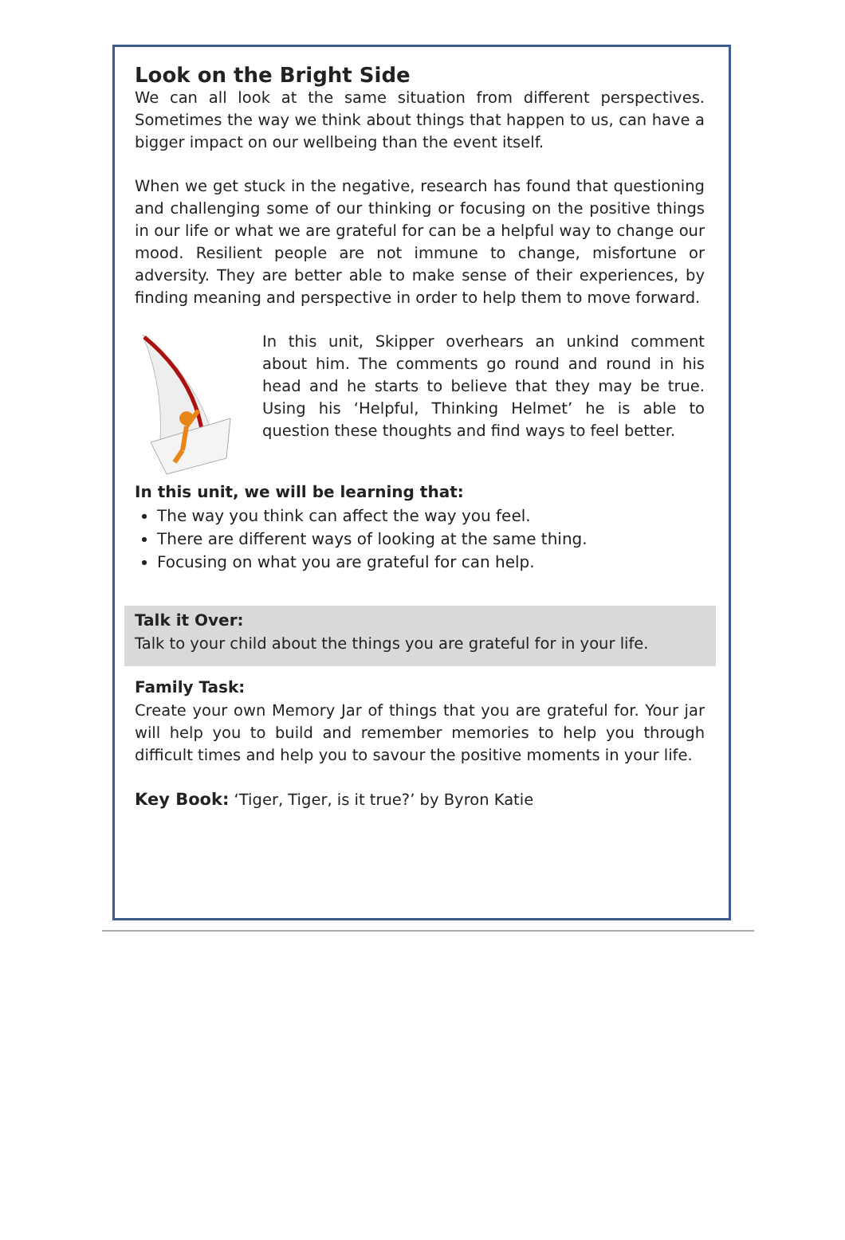Look on the Bright Side
We can all look at the same situation from different perspectives. Sometimes the way we think about things that happen to us, can have a bigger impact on our wellbeing than the event itself.
When we get stuck in the negative, research has found that questioning and challenging some of our thinking or focusing on the positive things in our life or what we are grateful for can be a helpful way to change our mood. Resilient people are not immune to change, misfortune or adversity. They are better able to make sense of their experiences, by finding meaning and perspective in order to help them to move forward.
In this unit, Skipper overhears an unkind comment about him. The comments go round and round in his head and he starts to believe that they may be true. Using his ‘Helpful, Thinking Helmet’ he is able to question these thoughts and find ways to feel better.
In this unit, we will be learning that:
The way you think can affect the way you feel.
There are different ways of looking at the same thing.
Focusing on what you are grateful for can help.
Talk it Over:
Talk to your child about the things you are grateful for in your life.
Family Task:
Create your own Memory Jar of things that you are grateful for. Your jar will help you to build and remember memories to help you through difficult times and help you to savour the positive moments in your life.
Key Book: ‘Tiger, Tiger, is it true?’ by Byron Katie